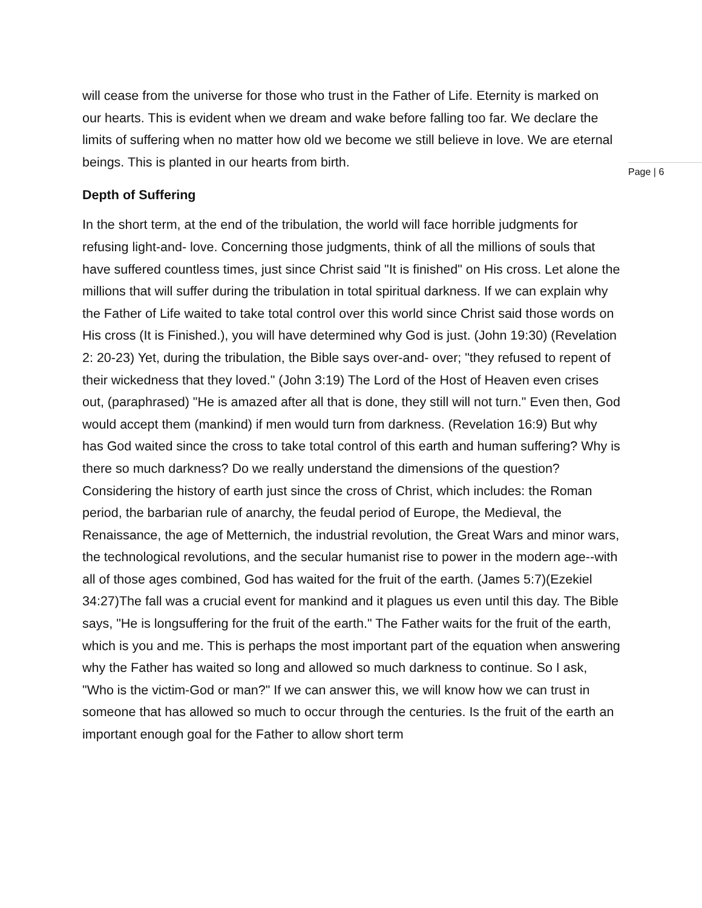Page | 6
will cease from the universe for those who trust in the Father of Life. Eternity is marked on our hearts. This is evident when we dream and wake before falling too far. We declare the limits of suffering when no matter how old we become we still believe in love. We are eternal beings. This is planted in our hearts from birth.
Depth of Suffering
In the short term, at the end of the tribulation, the world will face horrible judgments for refusing light-and- love. Concerning those judgments, think of all the millions of souls that have suffered countless times, just since Christ said "It is finished" on His cross. Let alone the millions that will suffer during the tribulation in total spiritual darkness. If we can explain why the Father of Life waited to take total control over this world since Christ said those words on His cross (It is Finished.), you will have determined why God is just. (John 19:30) (Revelation 2: 20-23) Yet, during the tribulation, the Bible says over-and- over; "they refused to repent of their wickedness that they loved." (John 3:19) The Lord of the Host of Heaven even crises out, (paraphrased) "He is amazed after all that is done, they still will not turn." Even then, God would accept them (mankind) if men would turn from darkness. (Revelation 16:9) But why has God waited since the cross to take total control of this earth and human suffering? Why is there so much darkness? Do we really understand the dimensions of the question? Considering the history of earth just since the cross of Christ, which includes: the Roman period, the barbarian rule of anarchy, the feudal period of Europe, the Medieval, the Renaissance, the age of Metternich, the industrial revolution, the Great Wars and minor wars, the technological revolutions, and the secular humanist rise to power in the modern age--with all of those ages combined, God has waited for the fruit of the earth. (James 5:7)(Ezekiel 34:27)The fall was a crucial event for mankind and it plagues us even until this day. The Bible says, "He is longsuffering for the fruit of the earth." The Father waits for the fruit of the earth, which is you and me. This is perhaps the most important part of the equation when answering why the Father has waited so long and allowed so much darkness to continue. So I ask, "Who is the victim-God or man?" If we can answer this, we will know how we can trust in someone that has allowed so much to occur through the centuries. Is the fruit of the earth an important enough goal for the Father to allow short term